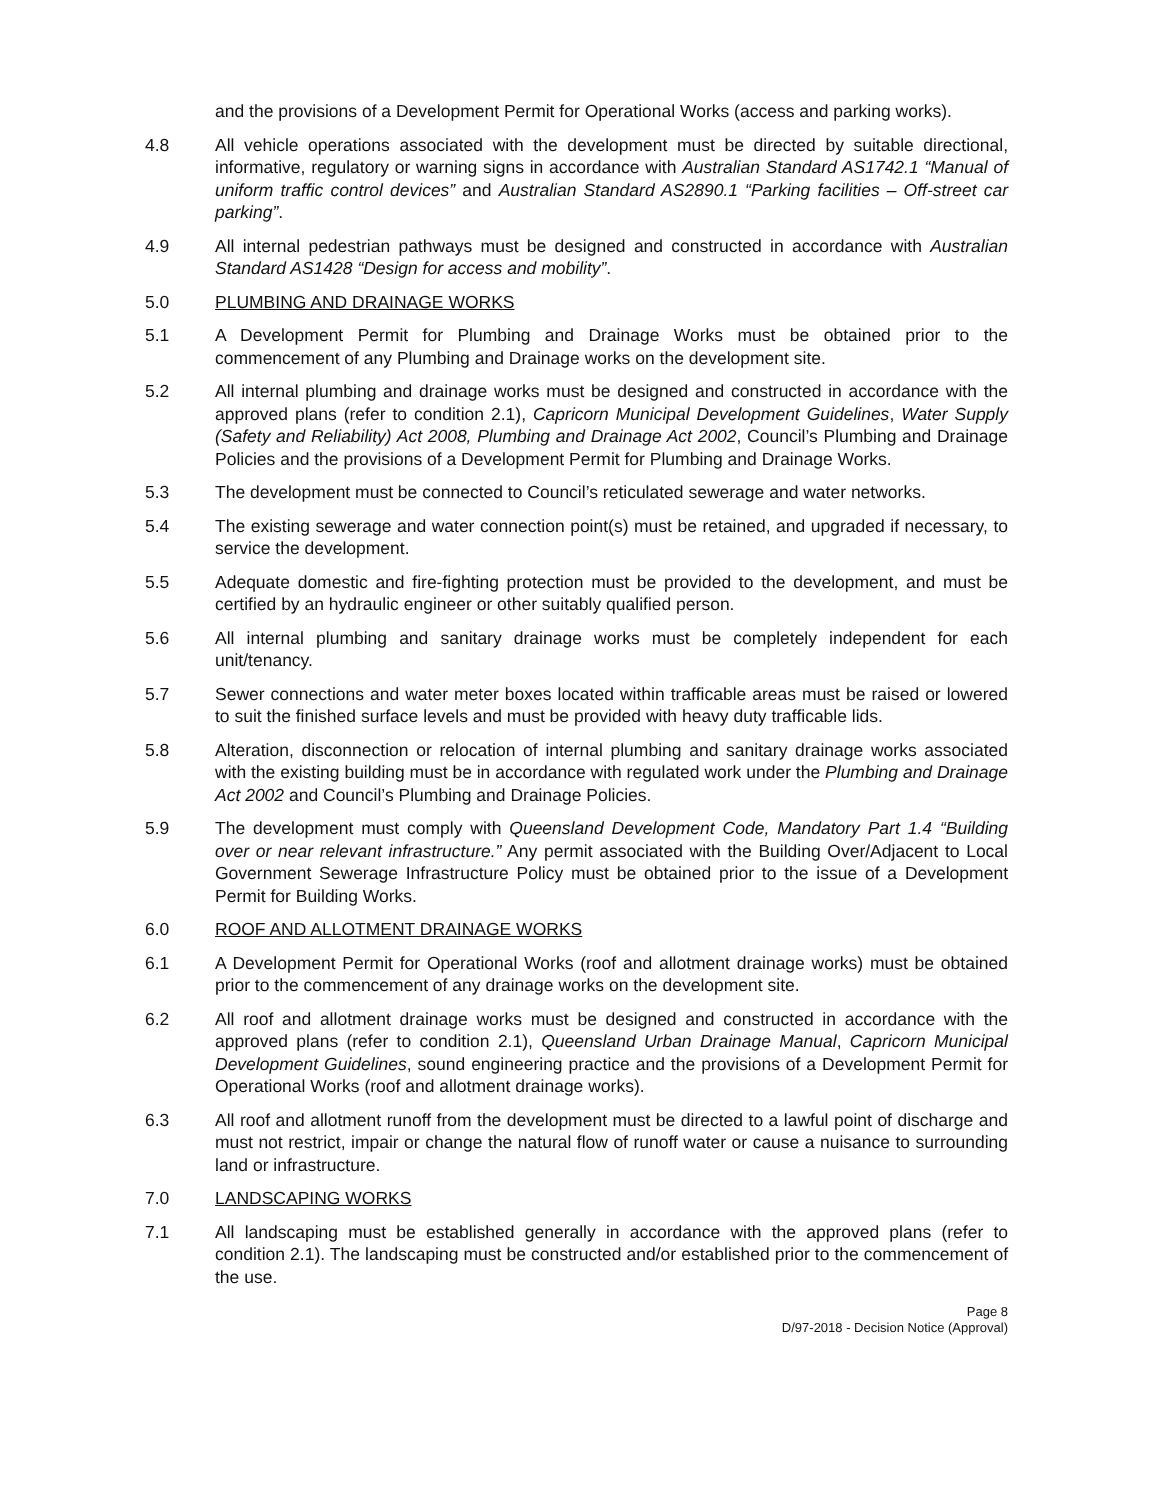and the provisions of a Development Permit for Operational Works (access and parking works).
4.8 All vehicle operations associated with the development must be directed by suitable directional, informative, regulatory or warning signs in accordance with Australian Standard AS1742.1 “Manual of uniform traffic control devices” and Australian Standard AS2890.1 “Parking facilities – Off-street car parking”.
4.9 All internal pedestrian pathways must be designed and constructed in accordance with Australian Standard AS1428 “Design for access and mobility”.
5.0 PLUMBING AND DRAINAGE WORKS
5.1 A Development Permit for Plumbing and Drainage Works must be obtained prior to the commencement of any Plumbing and Drainage works on the development site.
5.2 All internal plumbing and drainage works must be designed and constructed in accordance with the approved plans (refer to condition 2.1), Capricorn Municipal Development Guidelines, Water Supply (Safety and Reliability) Act 2008, Plumbing and Drainage Act 2002, Council’s Plumbing and Drainage Policies and the provisions of a Development Permit for Plumbing and Drainage Works.
5.3 The development must be connected to Council’s reticulated sewerage and water networks.
5.4 The existing sewerage and water connection point(s) must be retained, and upgraded if necessary, to service the development.
5.5 Adequate domestic and fire-fighting protection must be provided to the development, and must be certified by an hydraulic engineer or other suitably qualified person.
5.6 All internal plumbing and sanitary drainage works must be completely independent for each unit/tenancy.
5.7 Sewer connections and water meter boxes located within trafficable areas must be raised or lowered to suit the finished surface levels and must be provided with heavy duty trafficable lids.
5.8 Alteration, disconnection or relocation of internal plumbing and sanitary drainage works associated with the existing building must be in accordance with regulated work under the Plumbing and Drainage Act 2002 and Council’s Plumbing and Drainage Policies.
5.9 The development must comply with Queensland Development Code, Mandatory Part 1.4 “Building over or near relevant infrastructure.” Any permit associated with the Building Over/Adjacent to Local Government Sewerage Infrastructure Policy must be obtained prior to the issue of a Development Permit for Building Works.
6.0 ROOF AND ALLOTMENT DRAINAGE WORKS
6.1 A Development Permit for Operational Works (roof and allotment drainage works) must be obtained prior to the commencement of any drainage works on the development site.
6.2 All roof and allotment drainage works must be designed and constructed in accordance with the approved plans (refer to condition 2.1), Queensland Urban Drainage Manual, Capricorn Municipal Development Guidelines, sound engineering practice and the provisions of a Development Permit for Operational Works (roof and allotment drainage works).
6.3 All roof and allotment runoff from the development must be directed to a lawful point of discharge and must not restrict, impair or change the natural flow of runoff water or cause a nuisance to surrounding land or infrastructure.
7.0 LANDSCAPING WORKS
7.1 All landscaping must be established generally in accordance with the approved plans (refer to condition 2.1). The landscaping must be constructed and/or established prior to the commencement of the use.
Page 8
D/97-2018 - Decision Notice (Approval)